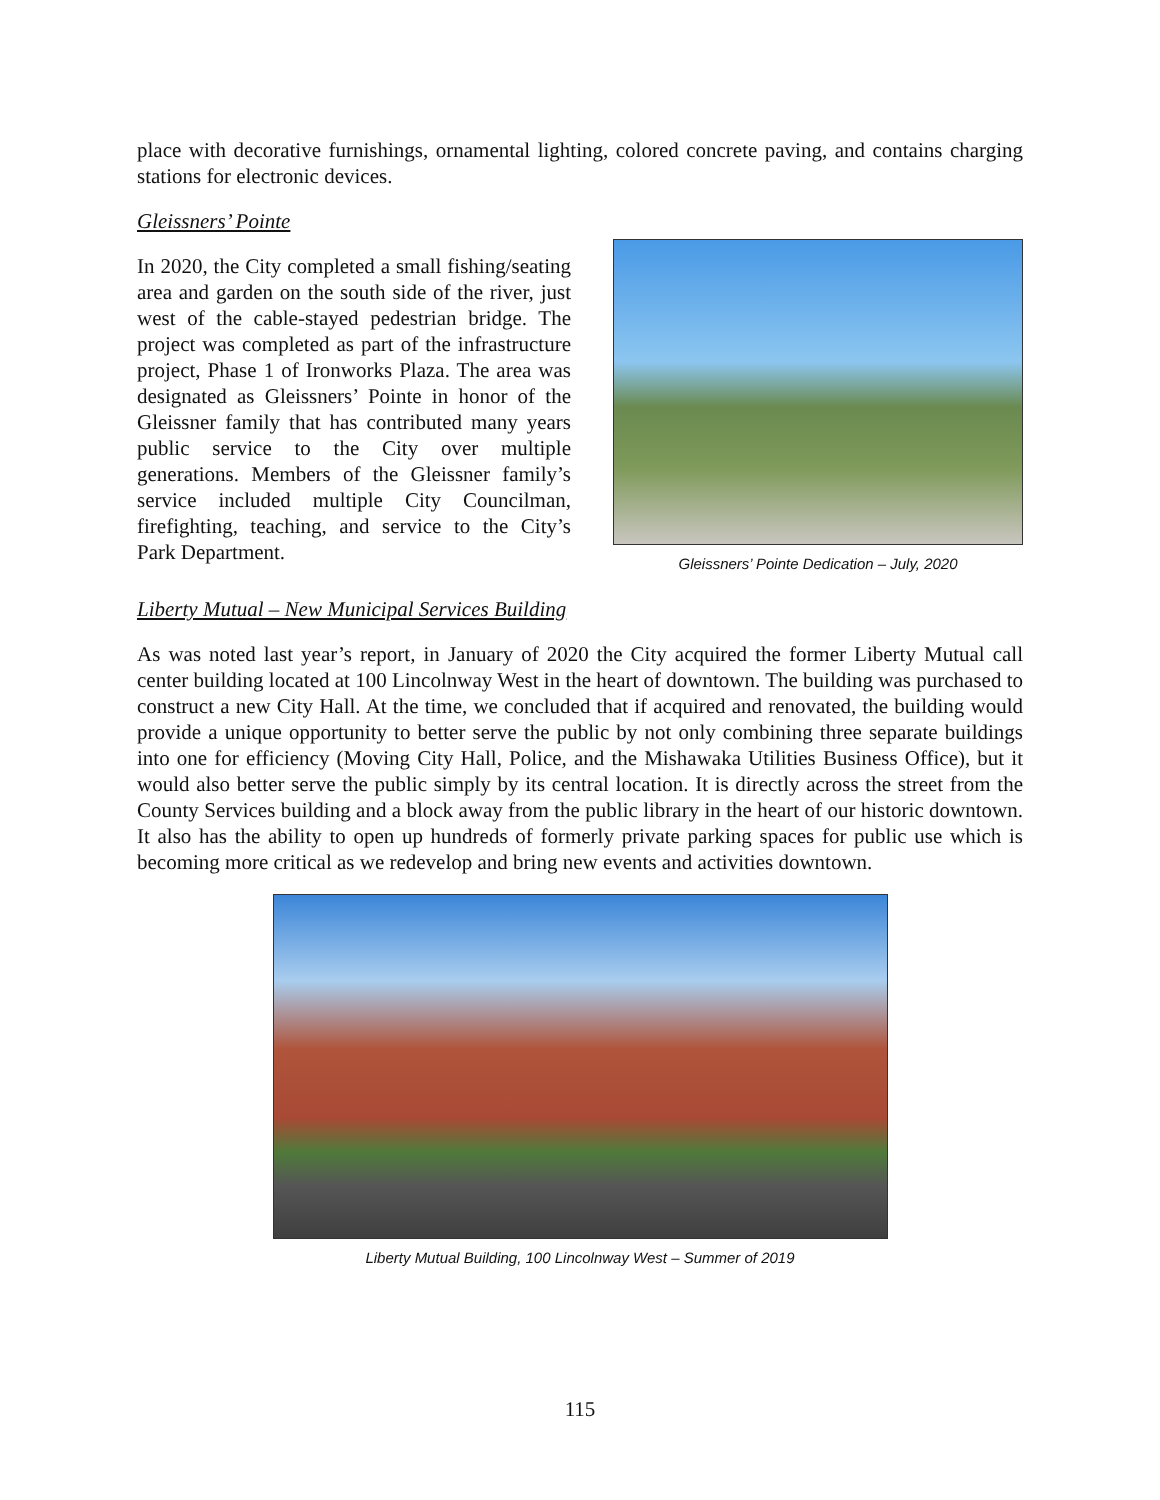place with decorative furnishings, ornamental lighting, colored concrete paving, and contains charging stations for electronic devices.
Gleissners’ Pointe
In 2020, the City completed a small fishing/seating area and garden on the south side of the river, just west of the cable-stayed pedestrian bridge. The project was completed as part of the infrastructure project, Phase 1 of Ironworks Plaza. The area was designated as Gleissners’ Pointe in honor of the Gleissner family that has contributed many years public service to the City over multiple generations. Members of the Gleissner family’s service included multiple City Councilman, firefighting, teaching, and service to the City’s Park Department.
Gleissners’ Pointe Dedication – July, 2020
Liberty Mutual – New Municipal Services Building
As was noted last year’s report, in January of 2020 the City acquired the former Liberty Mutual call center building located at 100 Lincolnway West in the heart of downtown. The building was purchased to construct a new City Hall. At the time, we concluded that if acquired and renovated, the building would provide a unique opportunity to better serve the public by not only combining three separate buildings into one for efficiency (Moving City Hall, Police, and the Mishawaka Utilities Business Office), but it would also better serve the public simply by its central location. It is directly across the street from the County Services building and a block away from the public library in the heart of our historic downtown. It also has the ability to open up hundreds of formerly private parking spaces for public use which is becoming more critical as we redevelop and bring new events and activities downtown.
Liberty Mutual Building, 100 Lincolnway West – Summer of 2019
115